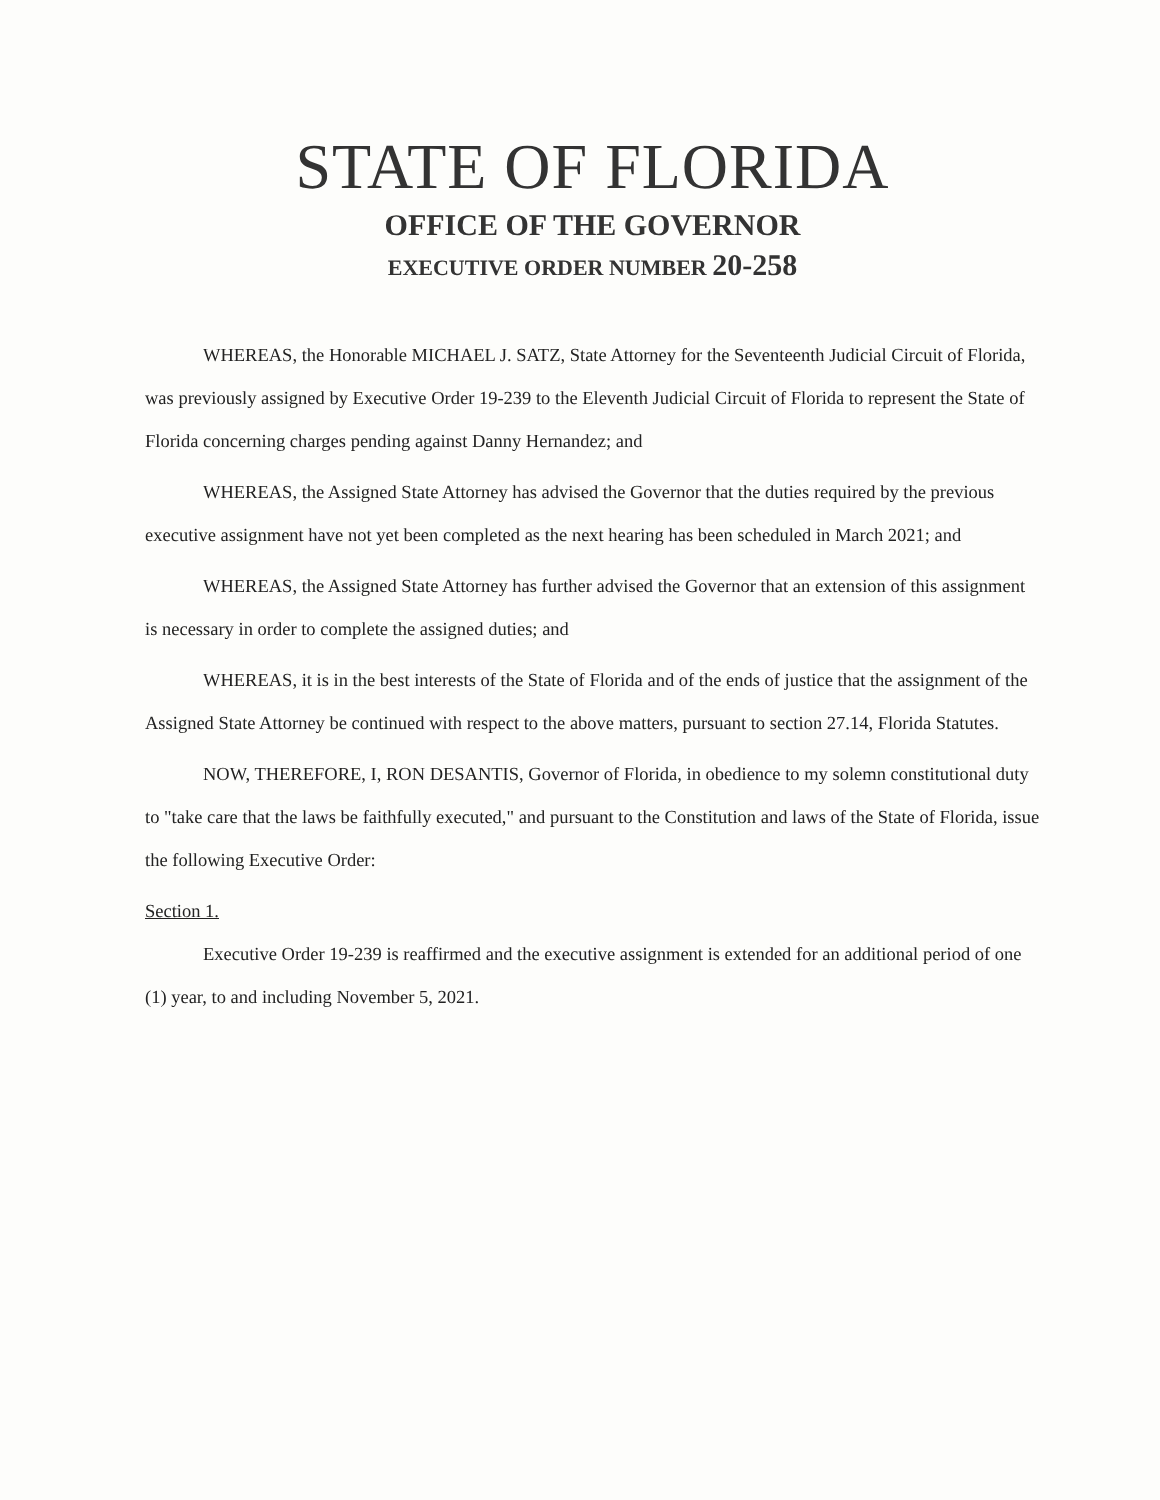STATE OF FLORIDA
OFFICE OF THE GOVERNOR
EXECUTIVE ORDER NUMBER 20-258
WHEREAS, the Honorable MICHAEL J. SATZ, State Attorney for the Seventeenth Judicial Circuit of Florida, was previously assigned by Executive Order 19-239 to the Eleventh Judicial Circuit of Florida to represent the State of Florida concerning charges pending against Danny Hernandez; and
WHEREAS, the Assigned State Attorney has advised the Governor that the duties required by the previous executive assignment have not yet been completed as the next hearing has been scheduled in March 2021; and
WHEREAS, the Assigned State Attorney has further advised the Governor that an extension of this assignment is necessary in order to complete the assigned duties; and
WHEREAS, it is in the best interests of the State of Florida and of the ends of justice that the assignment of the Assigned State Attorney be continued with respect to the above matters, pursuant to section 27.14, Florida Statutes.
NOW, THEREFORE, I, RON DESANTIS, Governor of Florida, in obedience to my solemn constitutional duty to "take care that the laws be faithfully executed," and pursuant to the Constitution and laws of the State of Florida, issue the following Executive Order:
Section 1.
Executive Order 19-239 is reaffirmed and the executive assignment is extended for an additional period of one (1) year, to and including November 5, 2021.